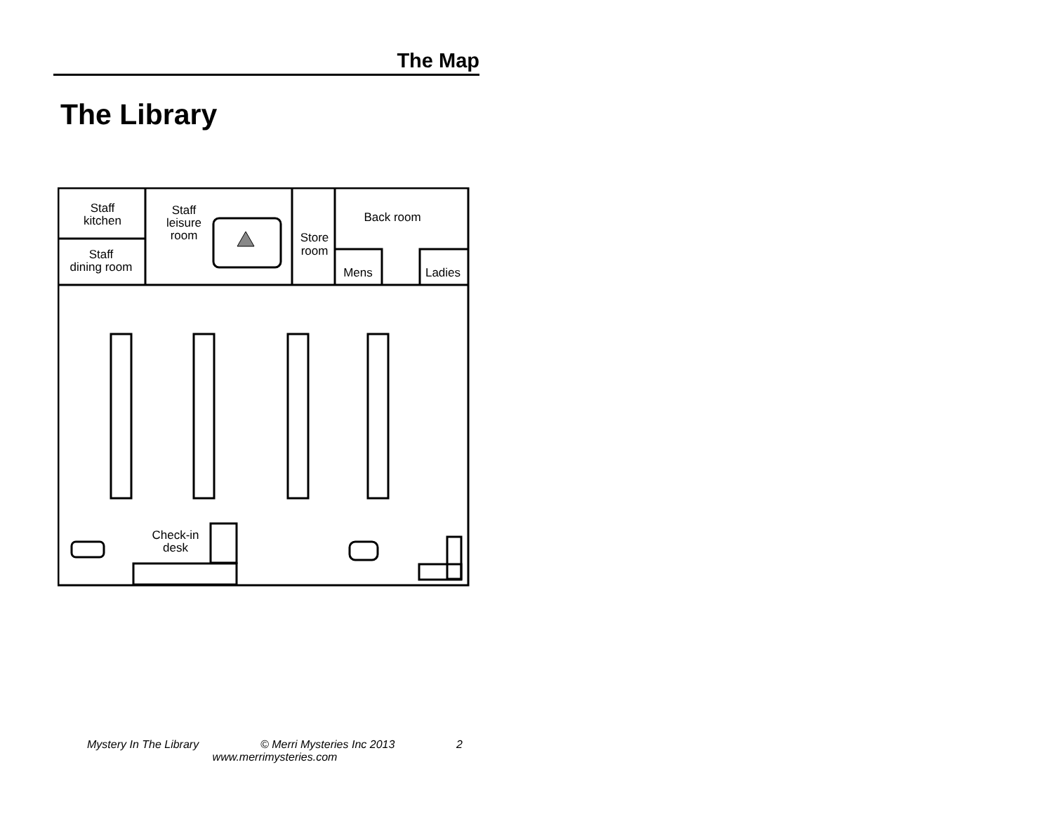The Map
The Library
Staff
kitchen
Staff
dining room
Staff
leisure
room
Store
room
Back room
Mens
Ladies
Check-in
desk
Mystery In The Library © Merri Mysteries Inc 2013 2
www.merrimysteries.com